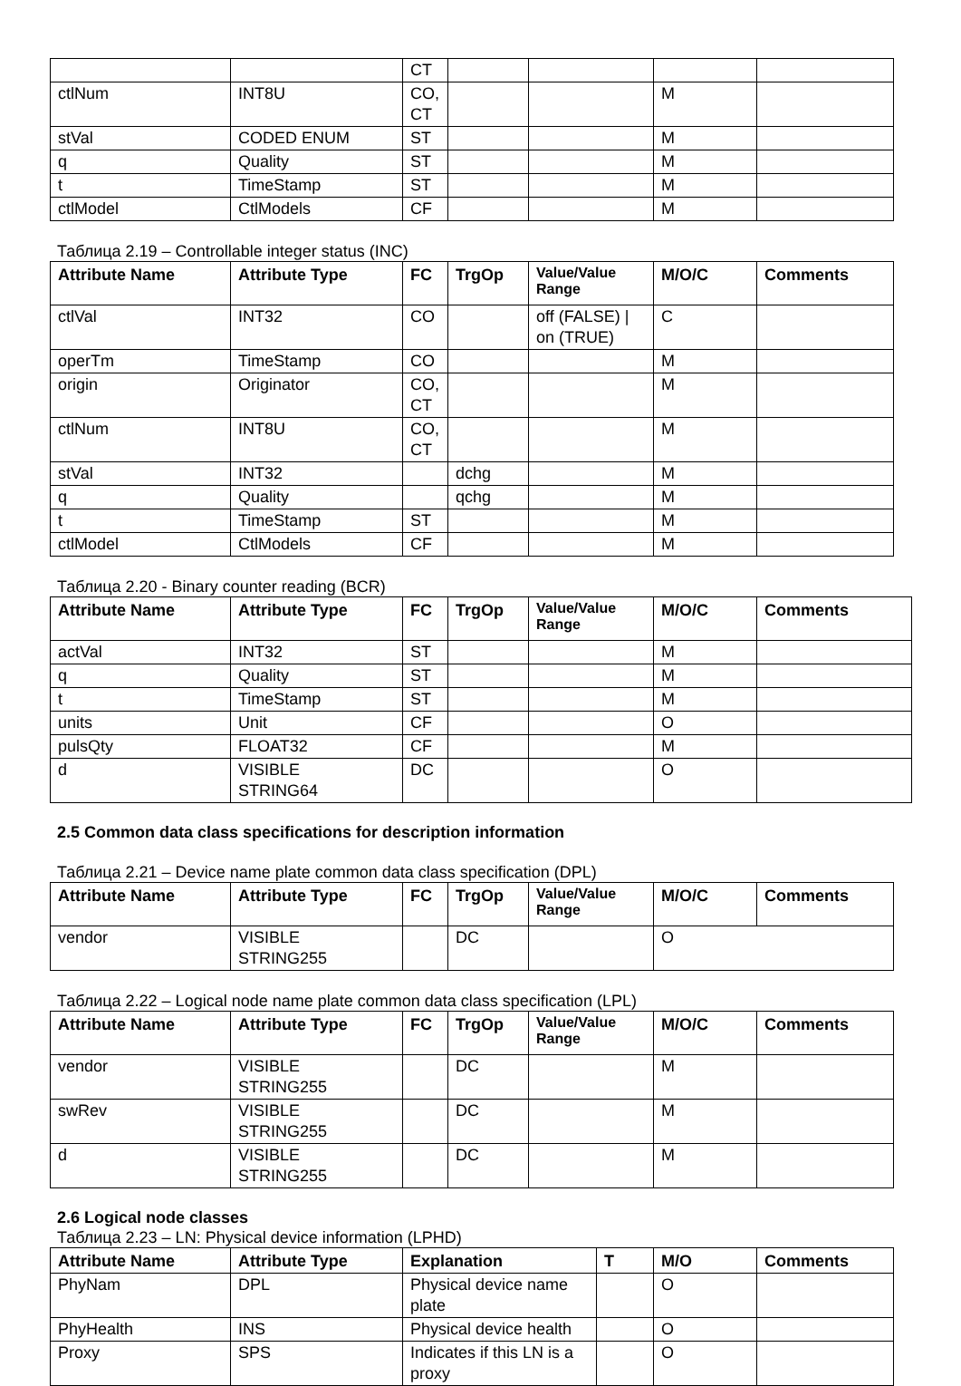| | | CT | | | | |
| ctlNum | INT8U | CO, CT | | | M | |
| stVal | CODED ENUM | ST | | | M | |
| q | Quality | ST | | | M | |
| t | TimeStamp | ST | | | M | |
| ctlModel | CtlModels | CF | | | M | |
Таблица 2.19 – Controllable integer status (INC)
| Attribute Name | Attribute Type | FC | TrgOp | Value/Value Range | M/O/C | Comments |
| --- | --- | --- | --- | --- | --- | --- |
| ctlVal | INT32 | CO | | off (FALSE) / on (TRUE) | C | |
| operTm | TimeStamp | CO | | | M | |
| origin | Originator | CO, CT | | | M | |
| ctlNum | INT8U | CO, CT | | | M | |
| stVal | INT32 | | dchg | | M | |
| q | Quality | | qchg | | M | |
| t | TimeStamp | ST | | | M | |
| ctlModel | CtlModels | CF | | | M | |
Таблица 2.20 - Binary counter reading (BCR)
| Attribute Name | Attribute Type | FC | TrgOp | Value/Value Range | M/O/C | Comments |
| --- | --- | --- | --- | --- | --- | --- |
| actVal | INT32 | ST | | | M | |
| q | Quality | ST | | | M | |
| t | TimeStamp | ST | | | M | |
| units | Unit | CF | | | O | |
| pulsQty | FLOAT32 | CF | | | M | |
| d | VISIBLE STRING64 | DC | | | O | |
2.5 Common data class specifications for description information
Таблица 2.21 – Device name plate common data class specification (DPL)
| Attribute Name | Attribute Type | FC | TrgOp | Value/Value Range | M/O/C | Comments |
| --- | --- | --- | --- | --- | --- | --- |
| vendor | VISIBLE STRING255 | | DC | | O | |
Таблица 2.22 – Logical node name plate common data class specification (LPL)
| Attribute Name | Attribute Type | FC | TrgOp | Value/Value Range | M/O/C | Comments |
| --- | --- | --- | --- | --- | --- | --- |
| vendor | VISIBLE STRING255 | | DC | | M | |
| swRev | VISIBLE STRING255 | | DC | | M | |
| d | VISIBLE STRING255 | | DC | | M | |
2.6 Logical node classes
Таблица 2.23 – LN: Physical device information (LPHD)
| Attribute Name | Attribute Type | Explanation | T | M/O | Comments |
| --- | --- | --- | --- | --- | --- |
| PhyNam | DPL | Physical device name plate | | O | |
| PhyHealth | INS | Physical device health | | O | |
| Proxy | SPS | Indicates if this LN is a proxy | | O | |